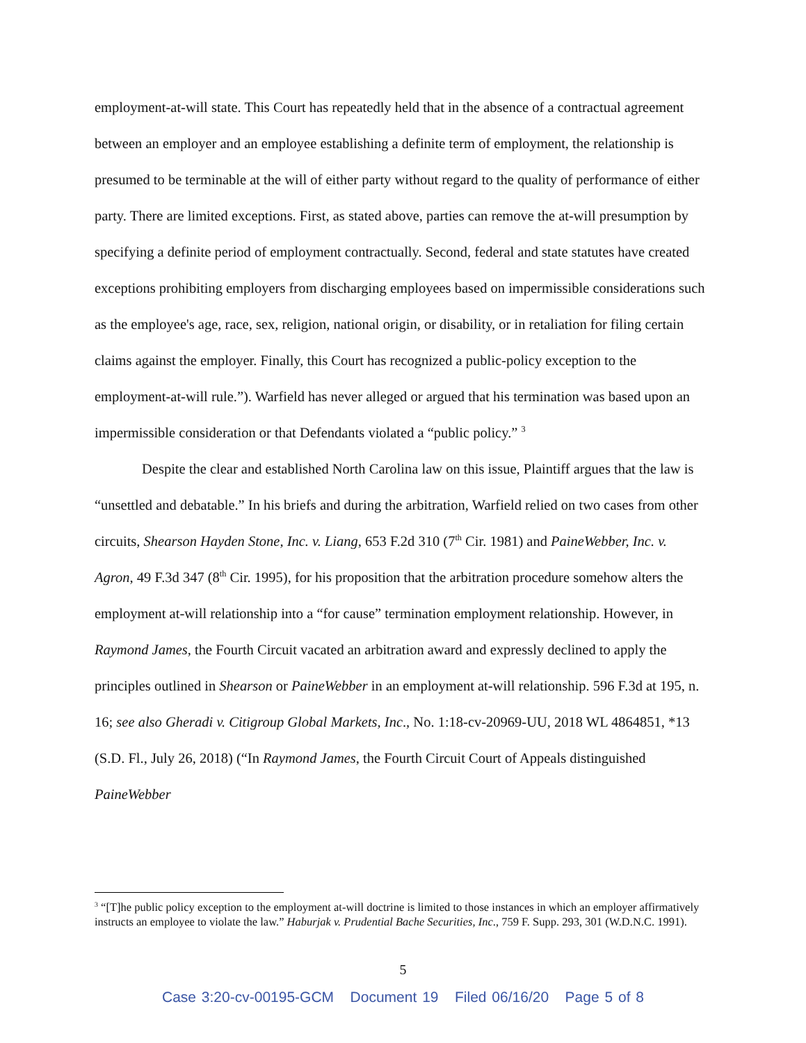employment-at-will state. This Court has repeatedly held that in the absence of a contractual agreement between an employer and an employee establishing a definite term of employment, the relationship is presumed to be terminable at the will of either party without regard to the quality of performance of either party. There are limited exceptions. First, as stated above, parties can remove the at-will presumption by specifying a definite period of employment contractually. Second, federal and state statutes have created exceptions prohibiting employers from discharging employees based on impermissible considerations such as the employee's age, race, sex, religion, national origin, or disability, or in retaliation for filing certain claims against the employer. Finally, this Court has recognized a public-policy exception to the employment-at-will rule.”). Warfield has never alleged or argued that his termination was based upon an impermissible consideration or that Defendants violated a “public policy.” <sup>3</sup>
Despite the clear and established North Carolina law on this issue, Plaintiff argues that the law is “unsettled and debatable.” In his briefs and during the arbitration, Warfield relied on two cases from other circuits, Shearson Hayden Stone, Inc. v. Liang, 653 F.2d 310 (7<sup>th</sup> Cir. 1981) and PaineWebber, Inc. v. Agron, 49 F.3d 347 (8<sup>th</sup> Cir. 1995), for his proposition that the arbitration procedure somehow alters the employment at-will relationship into a “for cause” termination employment relationship. However, in Raymond James, the Fourth Circuit vacated an arbitration award and expressly declined to apply the principles outlined in Shearson or PaineWebber in an employment at-will relationship. 596 F.3d at 195, n. 16; see also Gheradi v. Citigroup Global Markets, Inc., No. 1:18-cv-20969-UU, 2018 WL 4864851, *13 (S.D. Fl., July 26, 2018) (“In Raymond James, the Fourth Circuit Court of Appeals distinguished PaineWebber
<sup>3</sup> “[T]he public policy exception to the employment at-will doctrine is limited to those instances in which an employer affirmatively instructs an employee to violate the law.” Haburjak v. Prudential Bache Securities, Inc., 759 F. Supp. 293, 301 (W.D.N.C. 1991).
5
Case 3:20-cv-00195-GCM Document 19 Filed 06/16/20 Page 5 of 8